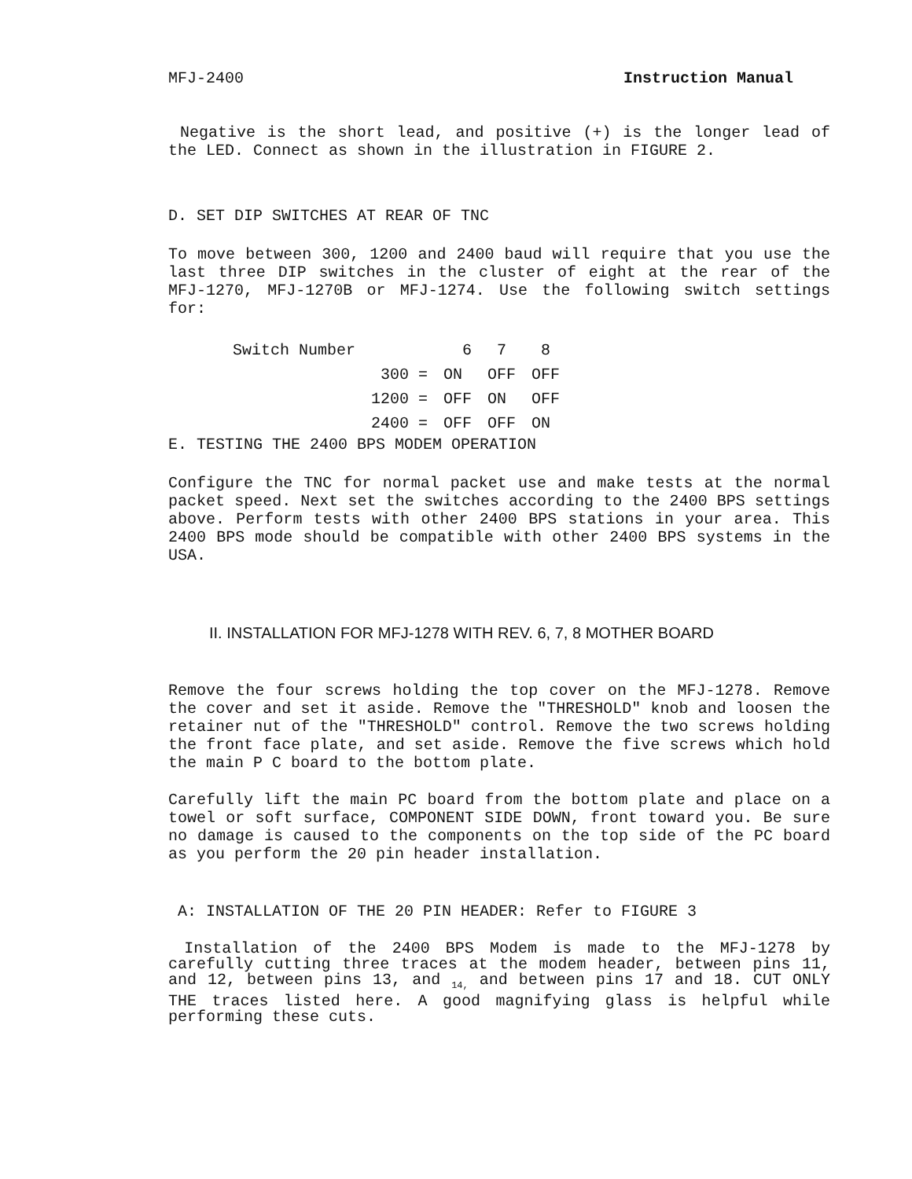MFJ-2400 Instruction Manual
Negative is the short lead, and positive (+) is the longer lead of the LED. Connect as shown in the illustration in FIGURE 2.
D. SET DIP SWITCHES AT REAR OF TNC
To move between 300, 1200 and 2400 baud will require that you use the last three DIP switches in the cluster of eight at the rear of the MFJ-1270, MFJ-1270B or MFJ-1274. Use the following switch settings for:
| Switch Number | | 6 | 7 | 8 |
| | 300 = | ON | OFF | OFF |
| | 1200 = | OFF | ON | OFF |
| | 2400 = | OFF | OFF | ON |
E. TESTING THE 2400 BPS MODEM OPERATION
Configure the TNC for normal packet use and make tests at the normal packet speed. Next set the switches according to the 2400 BPS settings above. Perform tests with other 2400 BPS stations in your area. This 2400 BPS mode should be compatible with other 2400 BPS systems in the USA.
II. INSTALLATION FOR MFJ-1278 WITH REV. 6, 7, 8 MOTHER BOARD
Remove the four screws holding the top cover on the MFJ-1278. Remove the cover and set it aside. Remove the "THRESHOLD" knob and loosen the retainer nut of the "THRESHOLD" control. Remove the two screws holding the front face plate, and set aside. Remove the five screws which hold the main P C board to the bottom plate.
Carefully lift the main PC board from the bottom plate and place on a towel or soft surface, COMPONENT SIDE DOWN, front toward you. Be sure no damage is caused to the components on the top side of the PC board as you perform the 20 pin header installation.
A: INSTALLATION OF THE 20 PIN HEADER: Refer to FIGURE 3
Installation of the 2400 BPS Modem is made to the MFJ-1278 by carefully cutting three traces at the modem header, between pins 11, and 12, between pins 13, and <sub>14,</sub> and between pins 17 and 18. CUT ONLY THE traces listed here. A good magnifying glass is helpful while performing these cuts.